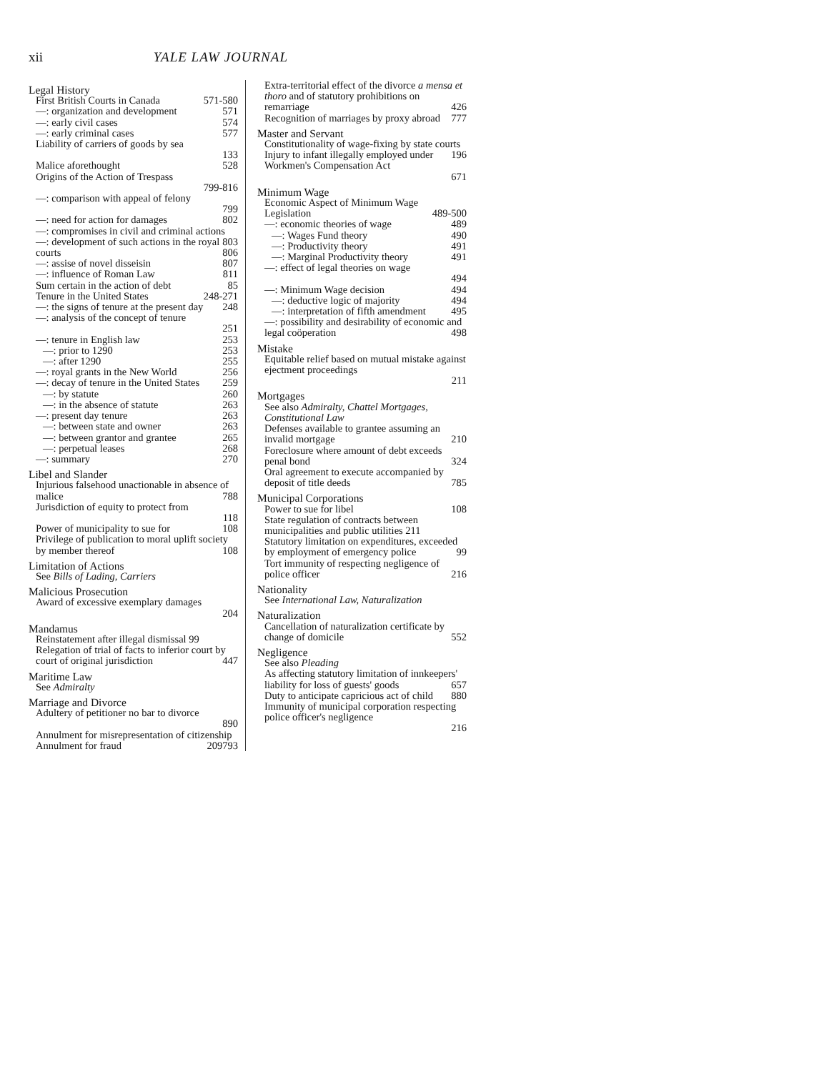xii YALE LAW JOURNAL
Legal History
First British Courts in Canada 571-580
—: organization and development 571
—: early civil cases 574
—: early criminal cases 577
Liability of carriers of goods by sea
133
Malice aforethought 528
Origins of the Action of Trespass
799-816
—: comparison with appeal of felony
799
—: need for action for damages 802
—: compromises in civil and criminal actions 803
—: development of such actions in the royal courts 806
—: assise of novel disseisin 807
—: influence of Roman Law 811
Sum certain in the action of debt 85
Tenure in the United States 248-271
—: the signs of tenure at the present day 248
—: analysis of the concept of tenure
251
—: tenure in English law 253
—: prior to 1290 253
—: after 1290 255
—: royal grants in the New World 256
—: decay of tenure in the United States 259
—: by statute 260
—: in the absence of statute 263
—: present day tenure 263
—: between state and owner 263
—: between grantor and grantee 265
—: perpetual leases 268
—: summary 270
Libel and Slander
Injurious falsehood unactionable in absence of malice 788
Jurisdiction of equity to protect from
118
Power of municipality to sue for 108
Privilege of publication to moral uplift society by member thereof 108
Limitation of Actions
See Bills of Lading, Carriers
Malicious Prosecution
Award of excessive exemplary damages
204
Mandamus
Reinstatement after illegal dismissal 99
Relegation of trial of facts to inferior court by court of original jurisdiction 447
Maritime Law
See Admiralty
Marriage and Divorce
Adultery of petitioner no bar to divorce
890
Annulment for misrepresentation of citizenship 793
Annulment for fraud 209
Extra-territorial effect of the divorce a mensa et thoro and of statutory prohibitions on remarriage 426
Recognition of marriages by proxy abroad 777
Master and Servant
Constitutionality of wage-fixing by state courts 196
Injury to infant illegally employed under Workmen's Compensation Act
671
Minimum Wage
Economic Aspect of Minimum Wage Legislation 489-500
—: economic theories of wage 489
—: Wages Fund theory 490
—: Productivity theory 491
—: Marginal Productivity theory 491
—: effect of legal theories on wage
494
—: Minimum Wage decision 494
—: deductive logic of majority 494
—: interpretation of fifth amendment 495
—: possibility and desirability of economic and legal coöperation 498
Mistake
Equitable relief based on mutual mistake against ejectment proceedings
211
Mortgages
See also Admiralty, Chattel Mortgages, Constitutional Law
Defenses available to grantee assuming an invalid mortgage 210
Foreclosure where amount of debt exceeds penal bond 324
Oral agreement to execute accompanied by deposit of title deeds 785
Municipal Corporations
Power to sue for libel 108
State regulation of contracts between municipalities and public utilities 211
Statutory limitation on expenditures, exceeded by employment of emergency police 99
Tort immunity of respecting negligence of police officer 216
Nationality
See International Law, Naturalization
Naturalization
Cancellation of naturalization certificate by change of domicile 552
Negligence
See also Pleading
As affecting statutory limitation of innkeepers' liability for loss of guests' goods 657
Duty to anticipate capricious act of child 880
Immunity of municipal corporation respecting police officer's negligence
216